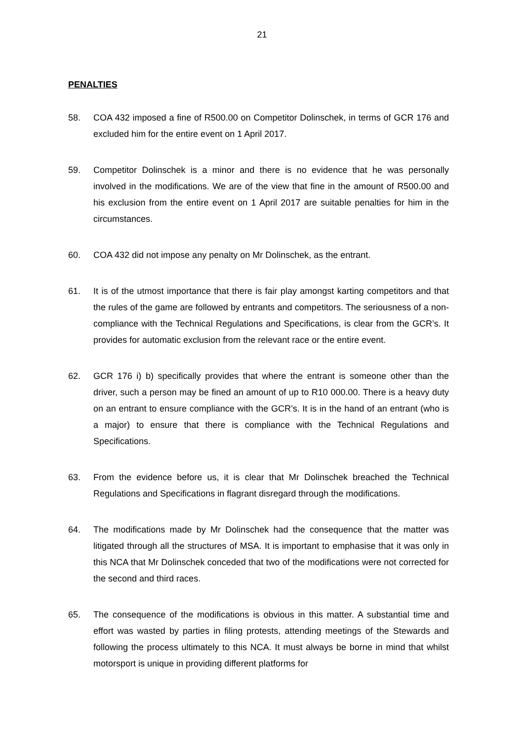21
PENALTIES
58. COA 432 imposed a fine of R500.00 on Competitor Dolinschek, in terms of GCR 176 and excluded him for the entire event on 1 April 2017.
59. Competitor Dolinschek is a minor and there is no evidence that he was personally involved in the modifications. We are of the view that fine in the amount of R500.00 and his exclusion from the entire event on 1 April 2017 are suitable penalties for him in the circumstances.
60. COA 432 did not impose any penalty on Mr Dolinschek, as the entrant.
61. It is of the utmost importance that there is fair play amongst karting competitors and that the rules of the game are followed by entrants and competitors. The seriousness of a non-compliance with the Technical Regulations and Specifications, is clear from the GCR’s. It provides for automatic exclusion from the relevant race or the entire event.
62. GCR 176 i) b) specifically provides that where the entrant is someone other than the driver, such a person may be fined an amount of up to R10 000.00. There is a heavy duty on an entrant to ensure compliance with the GCR’s. It is in the hand of an entrant (who is a major) to ensure that there is compliance with the Technical Regulations and Specifications.
63. From the evidence before us, it is clear that Mr Dolinschek breached the Technical Regulations and Specifications in flagrant disregard through the modifications.
64. The modifications made by Mr Dolinschek had the consequence that the matter was litigated through all the structures of MSA. It is important to emphasise that it was only in this NCA that Mr Dolinschek conceded that two of the modifications were not corrected for the second and third races.
65. The consequence of the modifications is obvious in this matter. A substantial time and effort was wasted by parties in filing protests, attending meetings of the Stewards and following the process ultimately to this NCA. It must always be borne in mind that whilst motorsport is unique in providing different platforms for